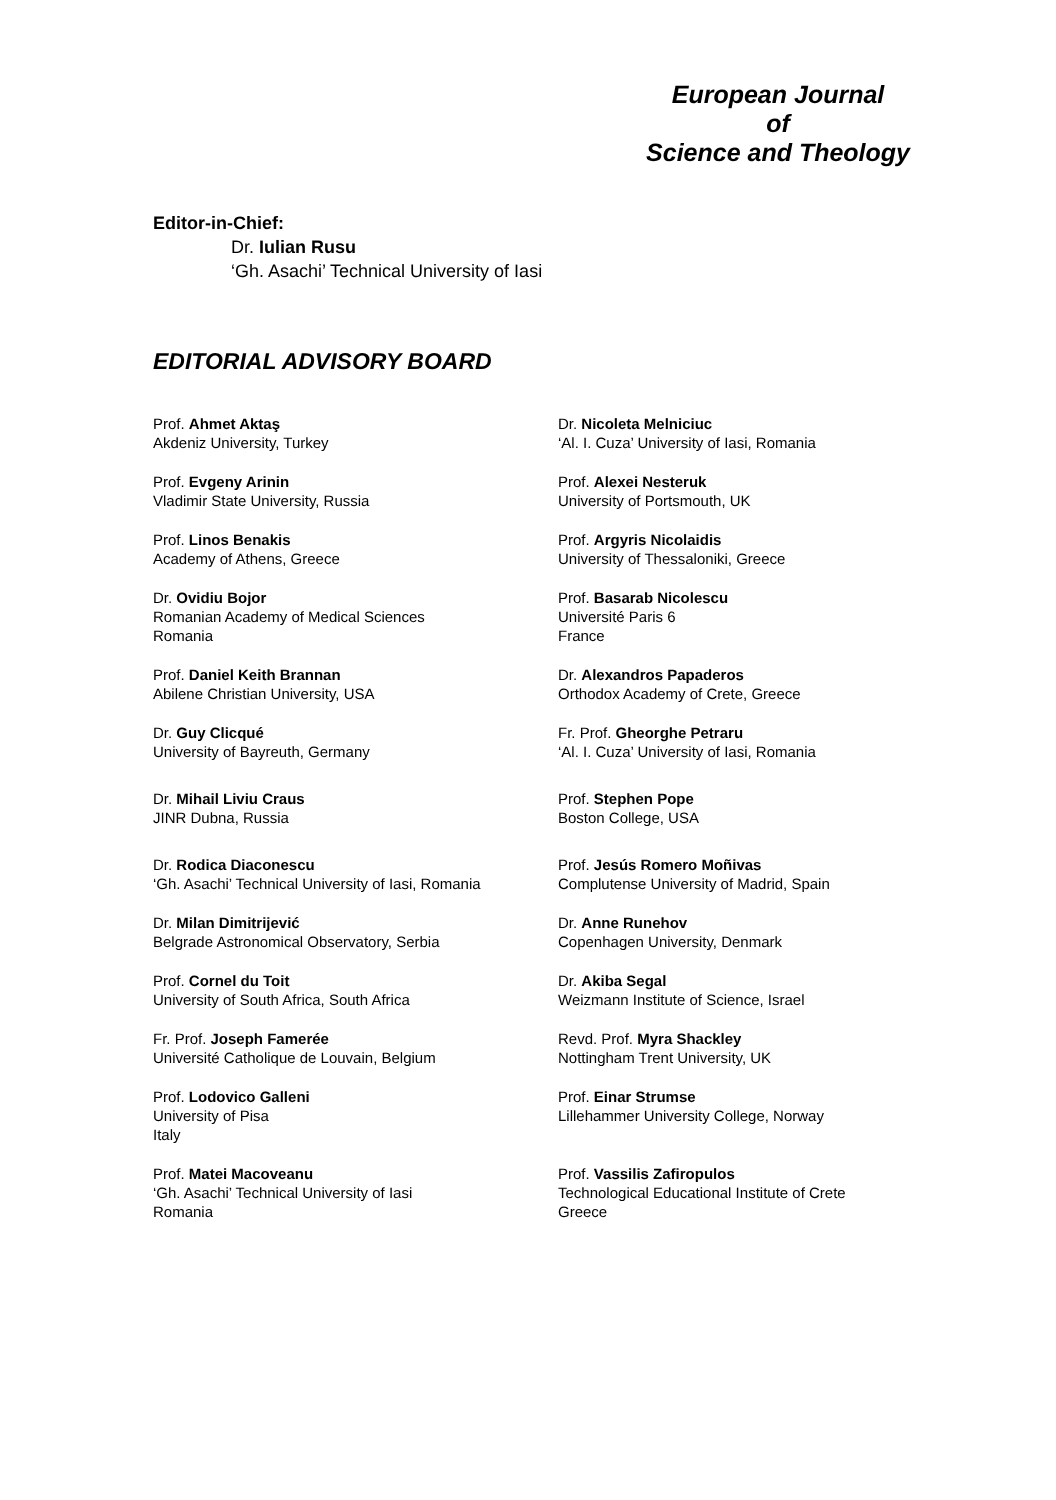European Journal
of
Science and Theology
Editor-in-Chief:
Dr. Iulian Rusu
‘Gh. Asachi’ Technical University of Iasi
EDITORIAL ADVISORY BOARD
Prof. Ahmet Aktaş
Akdeniz University, Turkey
Prof. Evgeny Arinin
Vladimir State University, Russia
Prof. Linos Benakis
Academy of Athens, Greece
Dr. Ovidiu Bojor
Romanian Academy of Medical Sciences
Romania
Prof. Daniel Keith Brannan
Abilene Christian University, USA
Dr. Guy Clicqué
University of Bayreuth, Germany
Dr. Mihail Liviu Craus
JINR Dubna, Russia
Dr. Rodica Diaconescu
‘Gh. Asachi’ Technical University of Iasi, Romania
Dr. Milan Dimitrijević
Belgrade Astronomical Observatory, Serbia
Prof. Cornel du Toit
University of South Africa, South Africa
Fr. Prof. Joseph Famerée
Université Catholique de Louvain, Belgium
Prof. Lodovico Galleni
University of Pisa
Italy
Prof. Matei Macoveanu
‘Gh. Asachi’ Technical University of Iasi
Romania
Dr. Nicoleta Melniciuc
‘Al. I. Cuza’ University of Iasi, Romania
Prof. Alexei Nesteruk
University of Portsmouth, UK
Prof. Argyris Nicolaidis
University of Thessaloniki, Greece
Prof. Basarab Nicolescu
Université Paris 6
France
Dr. Alexandros Papaderos
Orthodox Academy of Crete, Greece
Fr. Prof. Gheorghe Petraru
‘Al. I. Cuza’ University of Iasi, Romania
Prof. Stephen Pope
Boston College, USA
Prof. Jesús Romero Moñivas
Complutense University of Madrid, Spain
Dr. Anne Runehov
Copenhagen University, Denmark
Dr. Akiba Segal
Weizmann Institute of Science, Israel
Revd. Prof. Myra Shackley
Nottingham Trent University, UK
Prof. Einar Strumse
Lillehammer University College, Norway
Prof. Vassilis Zafiropulos
Technological Educational Institute of Crete
Greece